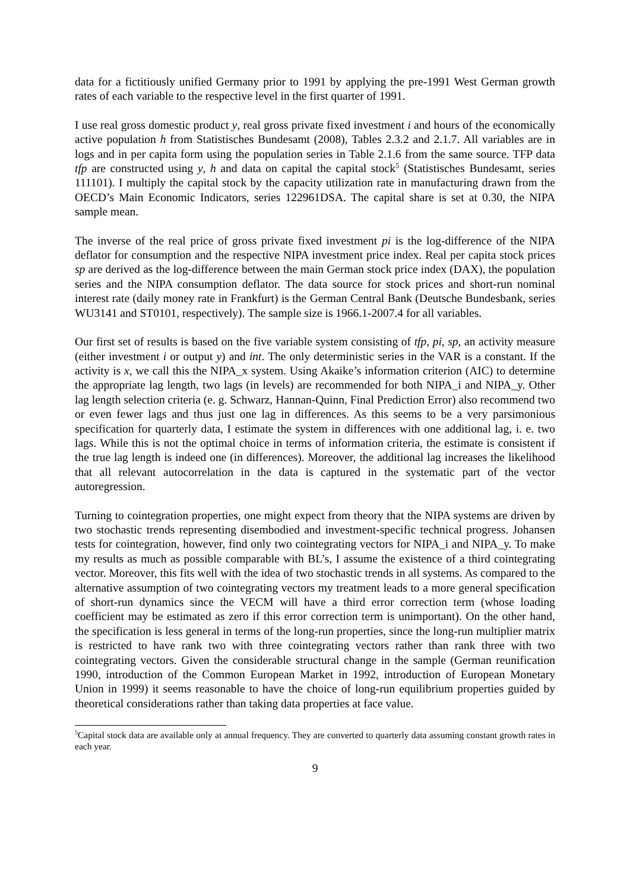data for a fictitiously unified Germany prior to 1991 by applying the pre-1991 West German growth rates of each variable to the respective level in the first quarter of 1991.
I use real gross domestic product y, real gross private fixed investment i and hours of the economically active population h from Statistisches Bundesamt (2008), Tables 2.3.2 and 2.1.7. All variables are in logs and in per capita form using the population series in Table 2.1.6 from the same source. TFP data tfp are constructed using y, h and data on capital the capital stock<sup>5</sup> (Statistisches Bundesamt, series 111101). I multiply the capital stock by the capacity utilization rate in manufacturing drawn from the OECD’s Main Economic Indicators, series 122961DSA. The capital share is set at 0.30, the NIPA sample mean.
The inverse of the real price of gross private fixed investment pi is the log-difference of the NIPA deflator for consumption and the respective NIPA investment price index. Real per capita stock prices sp are derived as the log-difference between the main German stock price index (DAX), the population series and the NIPA consumption deflator. The data source for stock prices and short-run nominal interest rate (daily money rate in Frankfurt) is the German Central Bank (Deutsche Bundesbank, series WU3141 and ST0101, respectively). The sample size is 1966.1-2007.4 for all variables.
Our first set of results is based on the five variable system consisting of tfp, pi, sp, an activity measure (either investment i or output y) and int. The only deterministic series in the VAR is a constant. If the activity is x, we call this the NIPA_x system. Using Akaike’s information criterion (AIC) to determine the appropriate lag length, two lags (in levels) are recommended for both NIPA_i and NIPA_y. Other lag length selection criteria (e. g. Schwarz, Hannan-Quinn, Final Prediction Error) also recommend two or even fewer lags and thus just one lag in differences. As this seems to be a very parsimonious specification for quarterly data, I estimate the system in differences with one additional lag, i. e. two lags. While this is not the optimal choice in terms of information criteria, the estimate is consistent if the true lag length is indeed one (in differences). Moreover, the additional lag increases the likelihood that all relevant autocorrelation in the data is captured in the systematic part of the vector autoregression.
Turning to cointegration properties, one might expect from theory that the NIPA systems are driven by two stochastic trends representing disembodied and investment-specific technical progress. Johansen tests for cointegration, however, find only two cointegrating vectors for NIPA_i and NIPA_y. To make my results as much as possible comparable with BL’s, I assume the existence of a third cointegrating vector. Moreover, this fits well with the idea of two stochastic trends in all systems. As compared to the alternative assumption of two cointegrating vectors my treatment leads to a more general specification of short-run dynamics since the VECM will have a third error correction term (whose loading coefficient may be estimated as zero if this error correction term is unimportant). On the other hand, the specification is less general in terms of the long-run properties, since the long-run multiplier matrix is restricted to have rank two with three cointegrating vectors rather than rank three with two cointegrating vectors. Given the considerable structural change in the sample (German reunification 1990, introduction of the Common European Market in 1992, introduction of European Monetary Union in 1999) it seems reasonable to have the choice of long-run equilibrium properties guided by theoretical considerations rather than taking data properties at face value.
<sup>5</sup> Capital stock data are available only at annual frequency. They are converted to quarterly data assuming constant growth rates in each year.
9